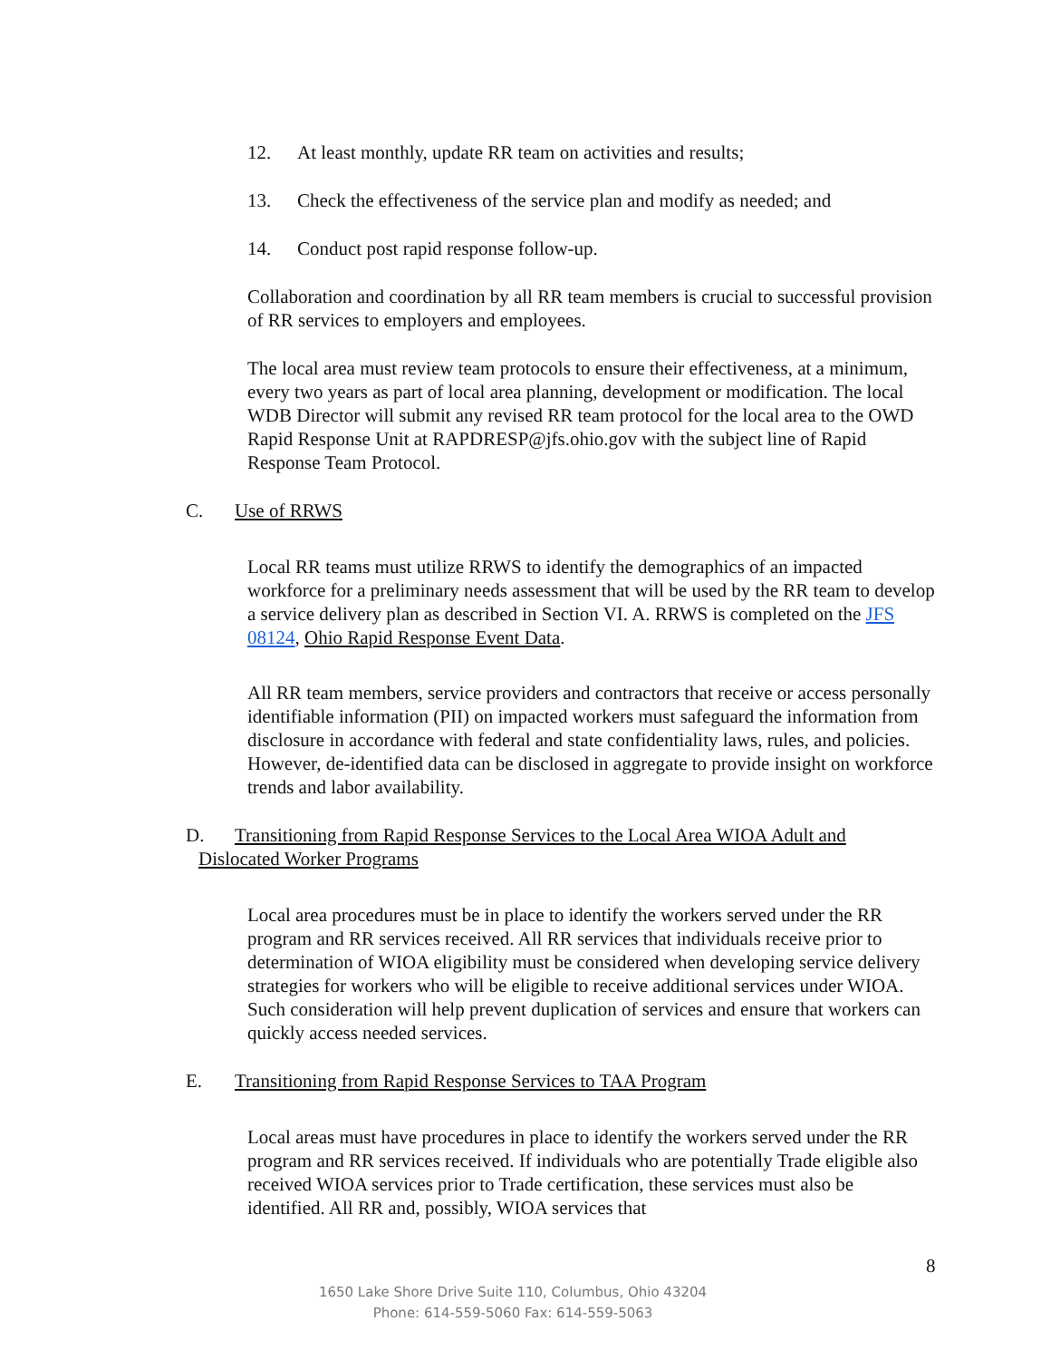12. At least monthly, update RR team on activities and results;
13. Check the effectiveness of the service plan and modify as needed; and
14. Conduct post rapid response follow-up.
Collaboration and coordination by all RR team members is crucial to successful provision of RR services to employers and employees.
The local area must review team protocols to ensure their effectiveness, at a minimum, every two years as part of local area planning, development or modification. The local WDB Director will submit any revised RR team protocol for the local area to the OWD Rapid Response Unit at RAPDRESP@jfs.ohio.gov with the subject line of Rapid Response Team Protocol.
C. Use of RRWS
Local RR teams must utilize RRWS to identify the demographics of an impacted workforce for a preliminary needs assessment that will be used by the RR team to develop a service delivery plan as described in Section VI. A. RRWS is completed on the JFS 08124, Ohio Rapid Response Event Data.
All RR team members, service providers and contractors that receive or access personally identifiable information (PII) on impacted workers must safeguard the information from disclosure in accordance with federal and state confidentiality laws, rules, and policies. However, de-identified data can be disclosed in aggregate to provide insight on workforce trends and labor availability.
D. Transitioning from Rapid Response Services to the Local Area WIOA Adult and
Dislocated Worker Programs
Local area procedures must be in place to identify the workers served under the RR program and RR services received. All RR services that individuals receive prior to determination of WIOA eligibility must be considered when developing service delivery strategies for workers who will be eligible to receive additional services under WIOA. Such consideration will help prevent duplication of services and ensure that workers can quickly access needed services.
E. Transitioning from Rapid Response Services to TAA Program
Local areas must have procedures in place to identify the workers served under the RR program and RR services received. If individuals who are potentially Trade eligible also received WIOA services prior to Trade certification, these services must also be identified. All RR and, possibly, WIOA services that
8
1650 Lake Shore Drive Suite 110, Columbus, Ohio 43204
Phone: 614-559-5060 Fax: 614-559-5063